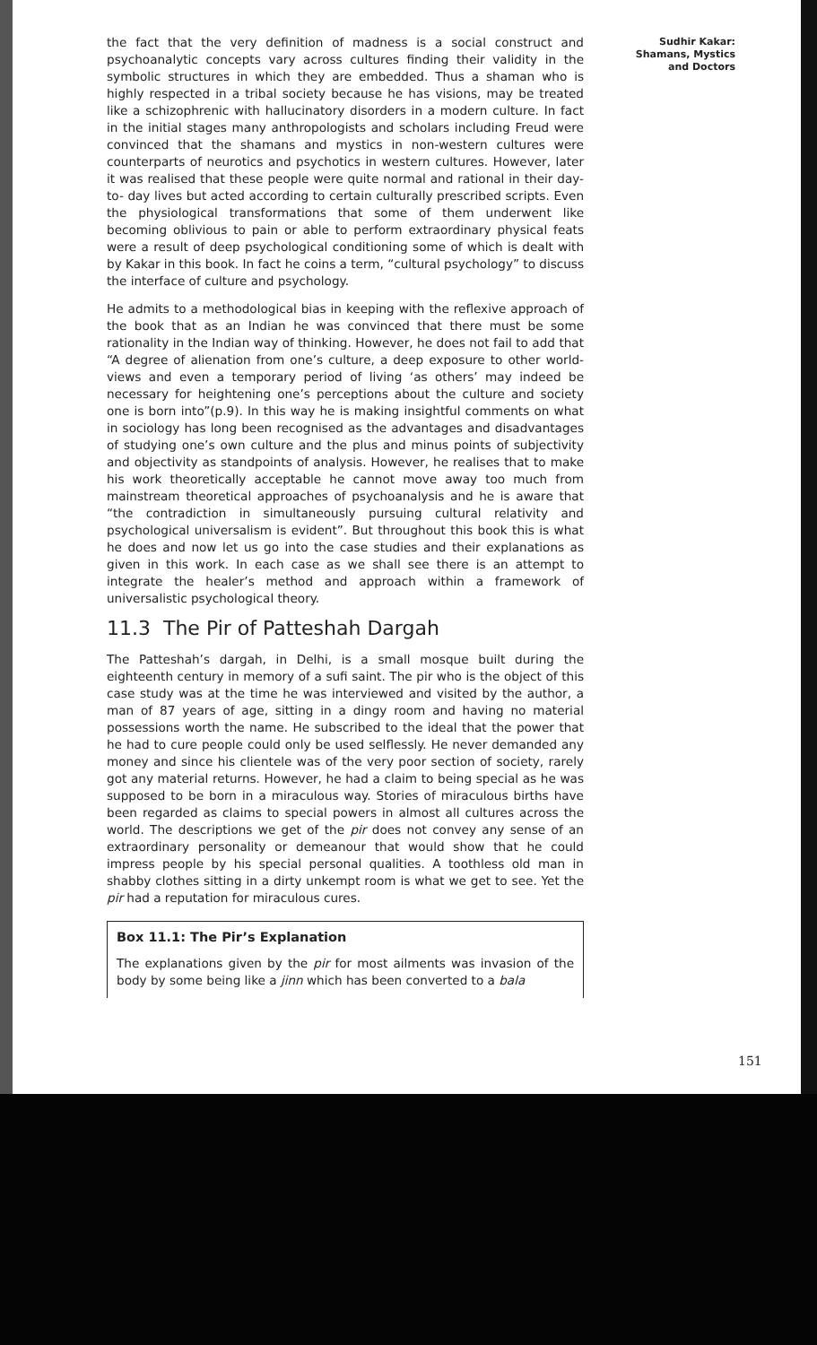Sudhir Kakar: Shamans, Mystics and Doctors
the fact that the very definition of madness is a social construct and psychoanalytic concepts vary across cultures finding their validity in the symbolic structures in which they are embedded. Thus a shaman who is highly respected in a tribal society because he has visions, may be treated like a schizophrenic with hallucinatory disorders in a modern culture. In fact in the initial stages many anthropologists and scholars including Freud were convinced that the shamans and mystics in non-western cultures were counterparts of neurotics and psychotics in western cultures. However, later it was realised that these people were quite normal and rational in their day- to- day lives but acted according to certain culturally prescribed scripts. Even the physiological transformations that some of them underwent like becoming oblivious to pain or able to perform extraordinary physical feats were a result of deep psychological conditioning some of which is dealt with by Kakar in this book. In fact he coins a term, “cultural psychology” to discuss the interface of culture and psychology.
He admits to a methodological bias in keeping with the reflexive approach of the book that as an Indian he was convinced that there must be some rationality in the Indian way of thinking. However, he does not fail to add that “A degree of alienation from one’s culture, a deep exposure to other world-views and even a temporary period of living ‘as others’ may indeed be necessary for heightening one’s perceptions about the culture and society one is born into”(p.9). In this way he is making insightful comments on what in sociology has long been recognised as the advantages and disadvantages of studying one’s own culture and the plus and minus points of subjectivity and objectivity as standpoints of analysis. However, he realises that to make his work theoretically acceptable he cannot move away too much from mainstream theoretical approaches of psychoanalysis and he is aware that “the contradiction in simultaneously pursuing cultural relativity and psychological universalism is evident”. But throughout this book this is what he does and now let us go into the case studies and their explanations as given in this work. In each case as we shall see there is an attempt to integrate the healer’s method and approach within a framework of universalistic psychological theory.
11.3 The Pir of Patteshah Dargah
The Patteshah’s dargah, in Delhi, is a small mosque built during the eighteenth century in memory of a sufi saint. The pir who is the object of this case study was at the time he was interviewed and visited by the author, a man of 87 years of age, sitting in a dingy room and having no material possessions worth the name. He subscribed to the ideal that the power that he had to cure people could only be used selflessly. He never demanded any money and since his clientele was of the very poor section of society, rarely got any material returns. However, he had a claim to being special as he was supposed to be born in a miraculous way. Stories of miraculous births have been regarded as claims to special powers in almost all cultures across the world. The descriptions we get of the pir does not convey any sense of an extraordinary personality or demeanour that would show that he could impress people by his special personal qualities. A toothless old man in shabby clothes sitting in a dirty unkempt room is what we get to see. Yet the pir had a reputation for miraculous cures.
Box 11.1: The Pir’s Explanation
The explanations given by the pir for most ailments was invasion of the body by some being like a jinn which has been converted to a bala
151